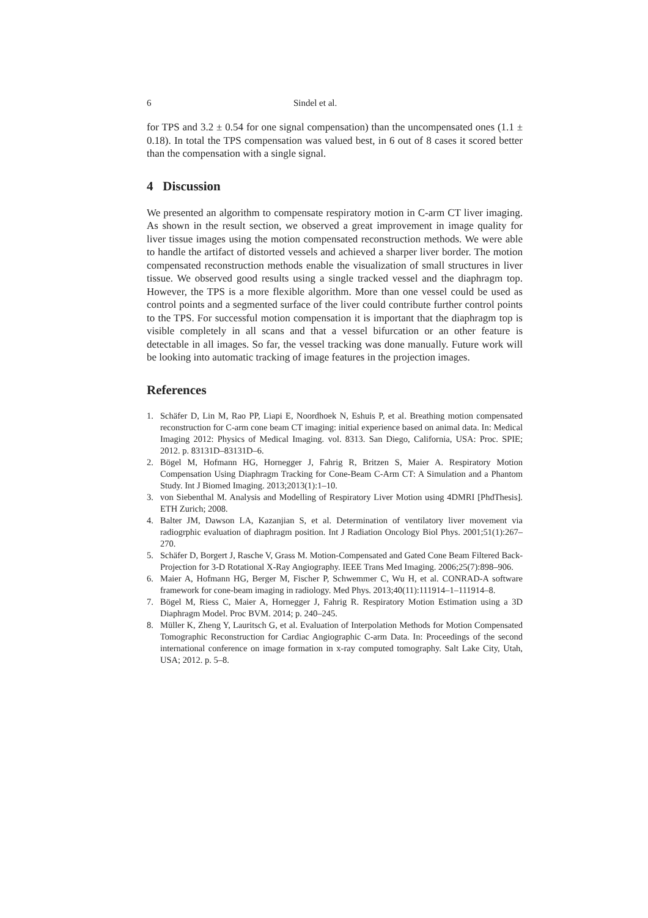6 Sindel et al.
for TPS and 3.2 ± 0.54 for one signal compensation) than the uncompensated ones (1.1 ± 0.18). In total the TPS compensation was valued best, in 6 out of 8 cases it scored better than the compensation with a single signal.
4 Discussion
We presented an algorithm to compensate respiratory motion in C-arm CT liver imaging. As shown in the result section, we observed a great improvement in image quality for liver tissue images using the motion compensated reconstruction methods. We were able to handle the artifact of distorted vessels and achieved a sharper liver border. The motion compensated reconstruction methods enable the visualization of small structures in liver tissue. We observed good results using a single tracked vessel and the diaphragm top. However, the TPS is a more flexible algorithm. More than one vessel could be used as control points and a segmented surface of the liver could contribute further control points to the TPS. For successful motion compensation it is important that the diaphragm top is visible completely in all scans and that a vessel bifurcation or an other feature is detectable in all images. So far, the vessel tracking was done manually. Future work will be looking into automatic tracking of image features in the projection images.
References
1. Schäfer D, Lin M, Rao PP, Liapi E, Noordhoek N, Eshuis P, et al. Breathing motion compensated reconstruction for C-arm cone beam CT imaging: initial experience based on animal data. In: Medical Imaging 2012: Physics of Medical Imaging. vol. 8313. San Diego, California, USA: Proc. SPIE; 2012. p. 83131D–83131D–6.
2. Bögel M, Hofmann HG, Hornegger J, Fahrig R, Britzen S, Maier A. Respiratory Motion Compensation Using Diaphragm Tracking for Cone-Beam C-Arm CT: A Simulation and a Phantom Study. Int J Biomed Imaging. 2013;2013(1):1–10.
3. von Siebenthal M. Analysis and Modelling of Respiratory Liver Motion using 4DMRI [PhdThesis]. ETH Zurich; 2008.
4. Balter JM, Dawson LA, Kazanjian S, et al. Determination of ventilatory liver movement via radiogrphic evaluation of diaphragm position. Int J Radiation Oncology Biol Phys. 2001;51(1):267–270.
5. Schäfer D, Borgert J, Rasche V, Grass M. Motion-Compensated and Gated Cone Beam Filtered Back-Projection for 3-D Rotational X-Ray Angiography. IEEE Trans Med Imaging. 2006;25(7):898–906.
6. Maier A, Hofmann HG, Berger M, Fischer P, Schwemmer C, Wu H, et al. CONRAD-A software framework for cone-beam imaging in radiology. Med Phys. 2013;40(11):111914–1–111914–8.
7. Bögel M, Riess C, Maier A, Hornegger J, Fahrig R. Respiratory Motion Estimation using a 3D Diaphragm Model. Proc BVM. 2014; p. 240–245.
8. Müller K, Zheng Y, Lauritsch G, et al. Evaluation of Interpolation Methods for Motion Compensated Tomographic Reconstruction for Cardiac Angiographic C-arm Data. In: Proceedings of the second international conference on image formation in x-ray computed tomography. Salt Lake City, Utah, USA; 2012. p. 5–8.